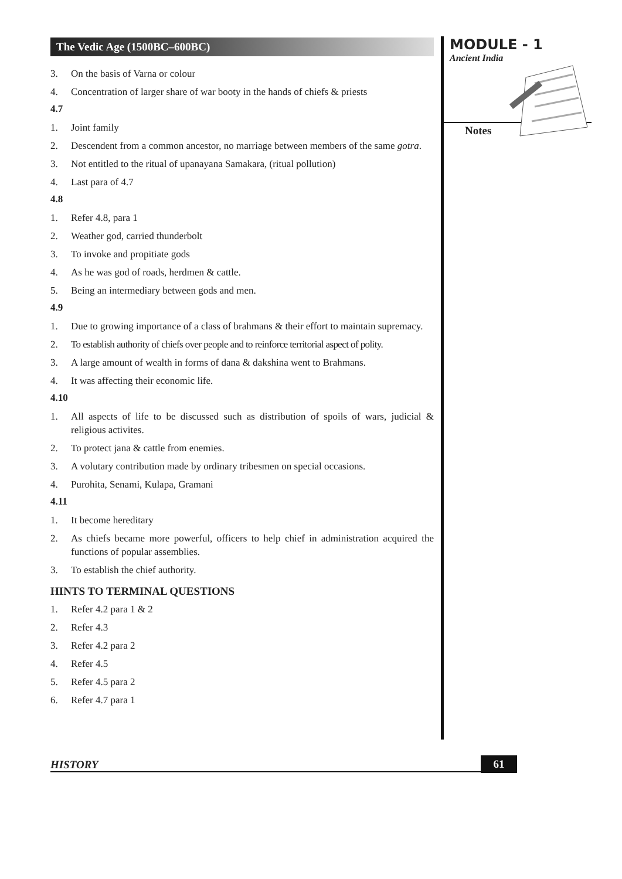The Vedic Age (1500BC–600BC)
3. On the basis of Varna or colour
4. Concentration of larger share of war booty in the hands of chiefs & priests
4.7
1. Joint family
2. Descendent from a common ancestor, no marriage between members of the same gotra.
3. Not entitled to the ritual of upanayana Samakara, (ritual pollution)
4. Last para of 4.7
4.8
1. Refer 4.8, para 1
2. Weather god, carried thunderbolt
3. To invoke and propitiate gods
4. As he was god of roads, herdmen & cattle.
5. Being an intermediary between gods and men.
4.9
1. Due to growing importance of a class of brahmans & their effort to maintain supremacy.
2. To establish authority of chiefs over people and to reinforce territorial aspect of polity.
3. A large amount of wealth in forms of dana & dakshina went to Brahmans.
4. It was affecting their economic life.
4.10
1. All aspects of life to be discussed such as distribution of spoils of wars, judicial & religious activites.
2. To protect jana & cattle from enemies.
3. A volutary contribution made by ordinary tribesmen on special occasions.
4. Purohita, Senami, Kulapa, Gramani
4.11
1. It become hereditary
2. As chiefs became more powerful, officers to help chief in administration acquired the functions of popular assemblies.
3. To establish the chief authority.
HINTS TO TERMINAL QUESTIONS
1. Refer 4.2 para 1 & 2
2. Refer 4.3
3. Refer 4.2 para 2
4. Refer 4.5
5. Refer 4.5 para 2
6. Refer 4.7 para 1
MODULE - 1
Ancient India
Notes
HISTORY 61